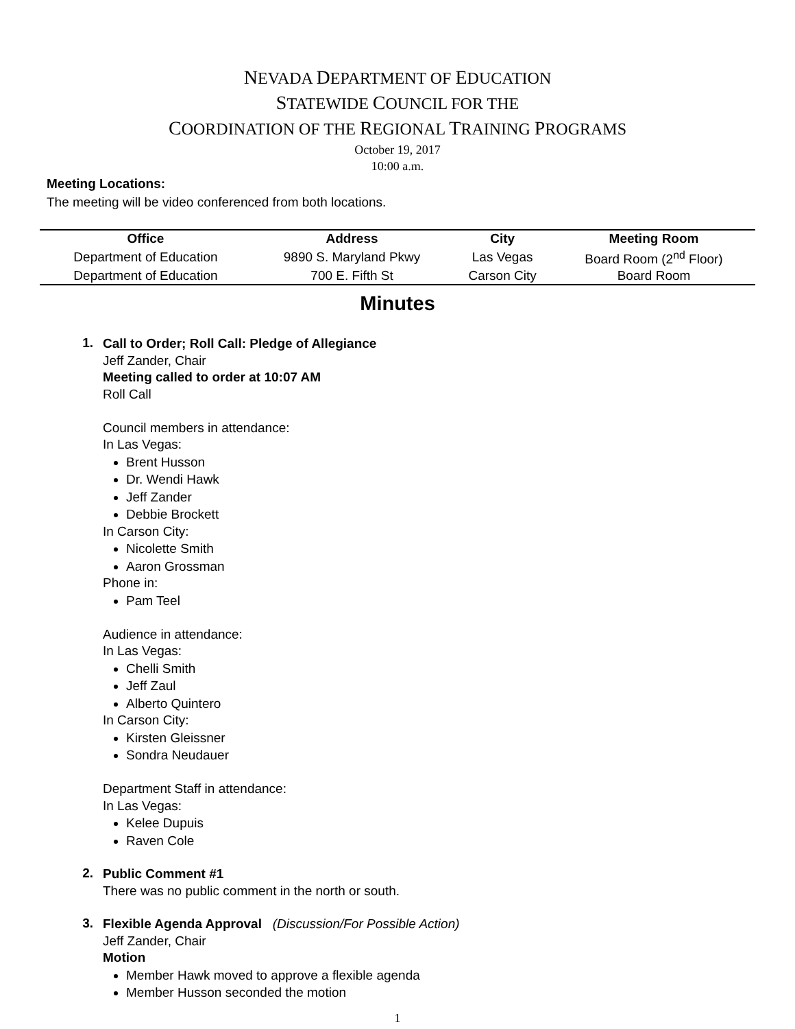NEVADA DEPARTMENT OF EDUCATION
STATEWIDE COUNCIL FOR THE
COORDINATION OF THE REGIONAL TRAINING PROGRAMS
October 19, 2017
10:00 a.m.
Meeting Locations:
The meeting will be video conferenced from both locations.
| Office | Address | City | Meeting Room |
| --- | --- | --- | --- |
| Department of Education | 9890 S. Maryland Pkwy | Las Vegas | Board Room (2<sup>nd</sup> Floor) |
| Department of Education | 700 E. Fifth St | Carson City | Board Room |
Minutes
1.
Call to Order; Roll Call: Pledge of Allegiance
Jeff Zander, Chair
Meeting called to order at 10:07 AM
Roll Call
Council members in attendance:
In Las Vegas:
Brent Husson
Dr. Wendi Hawk
Jeff Zander
Debbie Brockett
In Carson City:
Nicolette Smith
Aaron Grossman
Phone in:
Pam Teel
Audience in attendance:
In Las Vegas:
Chelli Smith
Jeff Zaul
Alberto Quintero
In Carson City:
Kirsten Gleissner
Sondra Neudauer
Department Staff in attendance:
In Las Vegas:
Kelee Dupuis
Raven Cole
2.
Public Comment #1
There was no public comment in the north or south.
3.
Flexible Agenda Approval (Discussion/For Possible Action)
Jeff Zander, Chair
Motion
Member Hawk moved to approve a flexible agenda
Member Husson seconded the motion
1